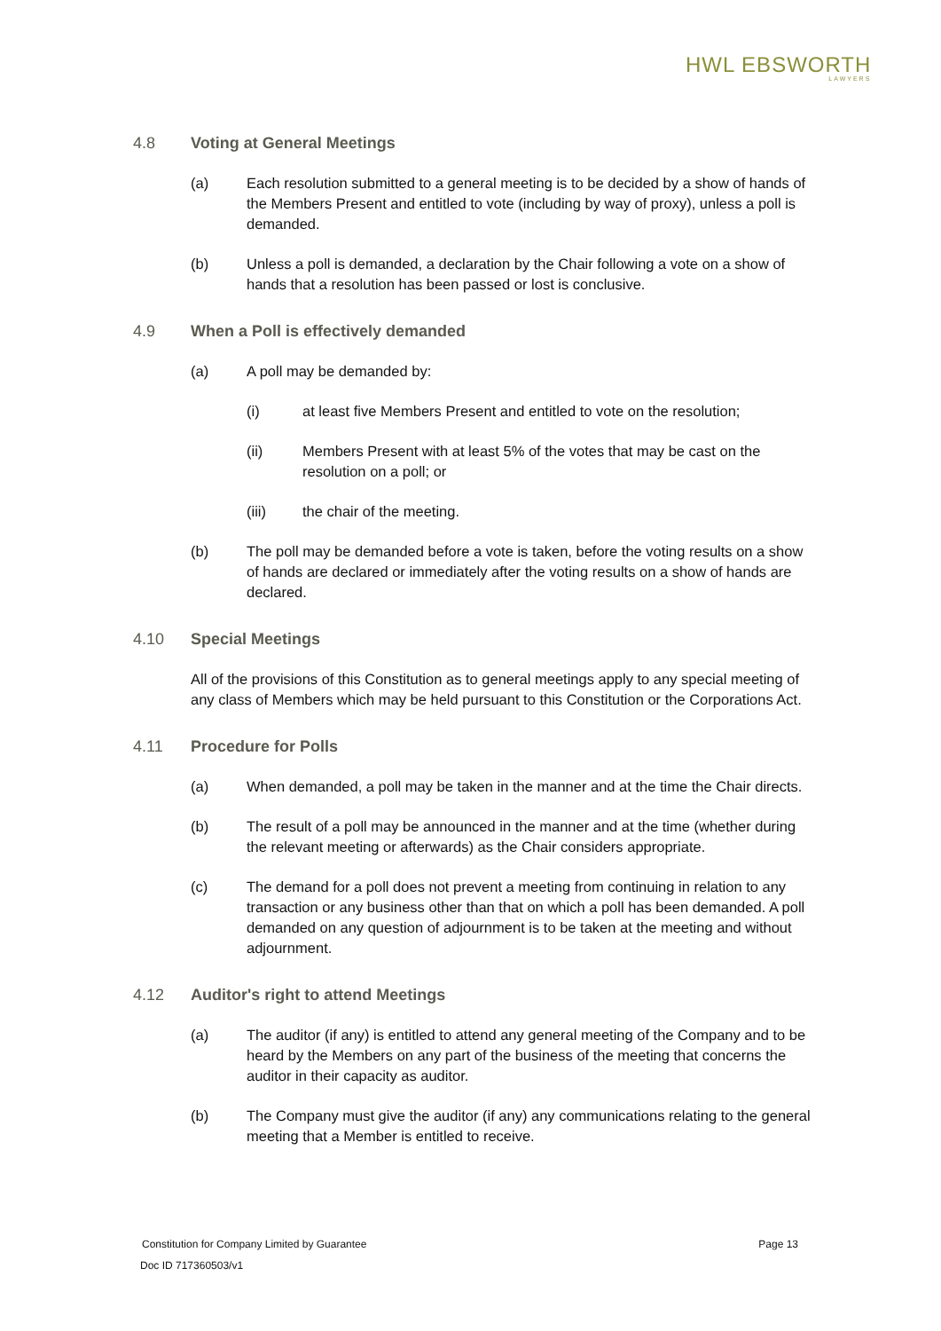HWL EBSWORTH
LAWYERS
4.8 Voting at General Meetings
(a) Each resolution submitted to a general meeting is to be decided by a show of hands of the Members Present and entitled to vote (including by way of proxy), unless a poll is demanded.
(b) Unless a poll is demanded, a declaration by the Chair following a vote on a show of hands that a resolution has been passed or lost is conclusive.
4.9 When a Poll is effectively demanded
(a) A poll may be demanded by:
(i) at least five Members Present and entitled to vote on the resolution;
(ii) Members Present with at least 5% of the votes that may be cast on the resolution on a poll; or
(iii) the chair of the meeting.
(b) The poll may be demanded before a vote is taken, before the voting results on a show of hands are declared or immediately after the voting results on a show of hands are declared.
4.10 Special Meetings
All of the provisions of this Constitution as to general meetings apply to any special meeting of any class of Members which may be held pursuant to this Constitution or the Corporations Act.
4.11 Procedure for Polls
(a) When demanded, a poll may be taken in the manner and at the time the Chair directs.
(b) The result of a poll may be announced in the manner and at the time (whether during the relevant meeting or afterwards) as the Chair considers appropriate.
(c) The demand for a poll does not prevent a meeting from continuing in relation to any transaction or any business other than that on which a poll has been demanded. A poll demanded on any question of adjournment is to be taken at the meeting and without adjournment.
4.12 Auditor's right to attend Meetings
(a) The auditor (if any) is entitled to attend any general meeting of the Company and to be heard by the Members on any part of the business of the meeting that concerns the auditor in their capacity as auditor.
(b) The Company must give the auditor (if any) any communications relating to the general meeting that a Member is entitled to receive.
Constitution for Company Limited by Guarantee Page 13
Doc ID 717360503/v1